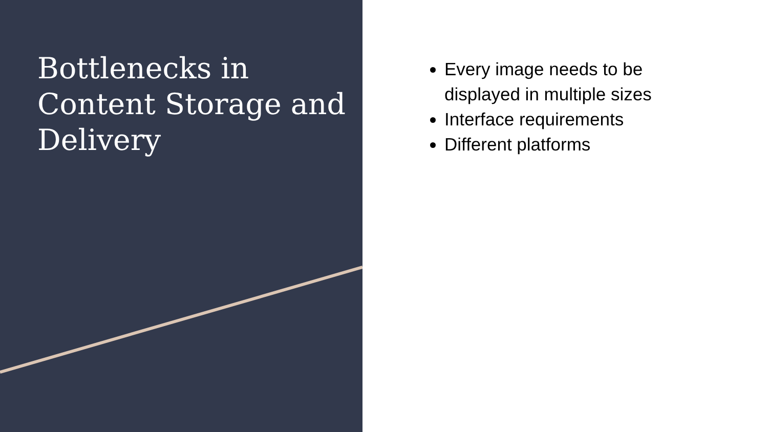Bottlenecks in Content Storage and Delivery
Every image needs to be displayed in multiple sizes
Interface requirements
Different platforms